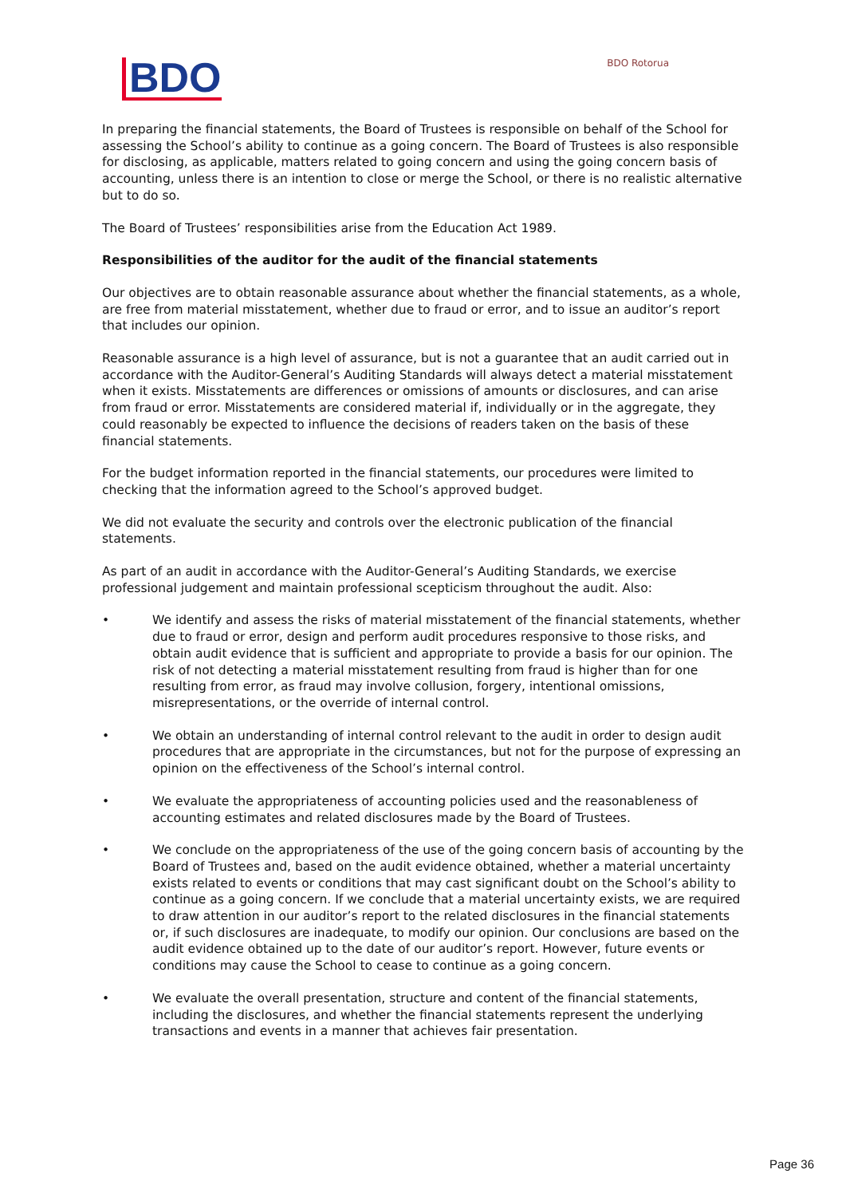BDO
BDO Rotorua
In preparing the financial statements, the Board of Trustees is responsible on behalf of the School for assessing the School’s ability to continue as a going concern. The Board of Trustees is also responsible for disclosing, as applicable, matters related to going concern and using the going concern basis of accounting, unless there is an intention to close or merge the School, or there is no realistic alternative but to do so.
The Board of Trustees’ responsibilities arise from the Education Act 1989.
Responsibilities of the auditor for the audit of the financial statements
Our objectives are to obtain reasonable assurance about whether the financial statements, as a whole, are free from material misstatement, whether due to fraud or error, and to issue an auditor’s report that includes our opinion.
Reasonable assurance is a high level of assurance, but is not a guarantee that an audit carried out in accordance with the Auditor-General’s Auditing Standards will always detect a material misstatement when it exists. Misstatements are differences or omissions of amounts or disclosures, and can arise from fraud or error. Misstatements are considered material if, individually or in the aggregate, they could reasonably be expected to influence the decisions of readers taken on the basis of these financial statements.
For the budget information reported in the financial statements, our procedures were limited to checking that the information agreed to the School’s approved budget.
We did not evaluate the security and controls over the electronic publication of the financial statements.
As part of an audit in accordance with the Auditor-General’s Auditing Standards, we exercise professional judgement and maintain professional scepticism throughout the audit. Also:
• We identify and assess the risks of material misstatement of the financial statements, whether due to fraud or error, design and perform audit procedures responsive to those risks, and obtain audit evidence that is sufficient and appropriate to provide a basis for our opinion. The risk of not detecting a material misstatement resulting from fraud is higher than for one resulting from error, as fraud may involve collusion, forgery, intentional omissions, misrepresentations, or the override of internal control.
• We obtain an understanding of internal control relevant to the audit in order to design audit procedures that are appropriate in the circumstances, but not for the purpose of expressing an opinion on the effectiveness of the School’s internal control.
• We evaluate the appropriateness of accounting policies used and the reasonableness of accounting estimates and related disclosures made by the Board of Trustees.
• We conclude on the appropriateness of the use of the going concern basis of accounting by the Board of Trustees and, based on the audit evidence obtained, whether a material uncertainty exists related to events or conditions that may cast significant doubt on the School’s ability to continue as a going concern. If we conclude that a material uncertainty exists, we are required to draw attention in our auditor’s report to the related disclosures in the financial statements or, if such disclosures are inadequate, to modify our opinion. Our conclusions are based on the audit evidence obtained up to the date of our auditor’s report. However, future events or conditions may cause the School to cease to continue as a going concern.
• We evaluate the overall presentation, structure and content of the financial statements, including the disclosures, and whether the financial statements represent the underlying transactions and events in a manner that achieves fair presentation.
Page 36